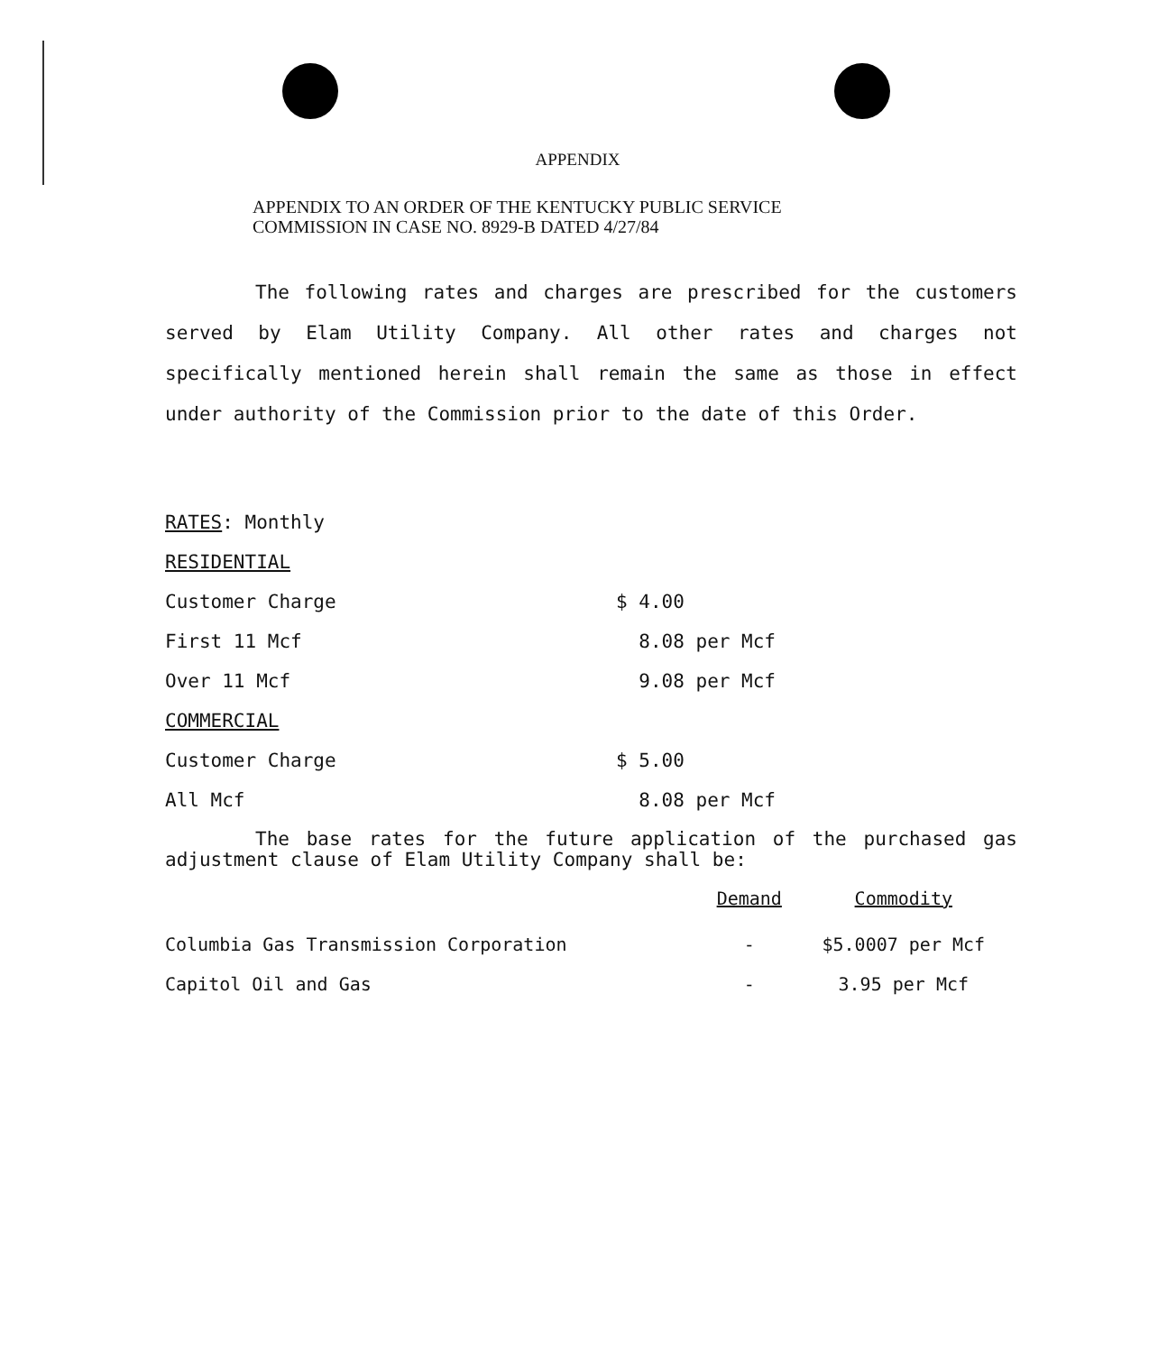APPENDIX
APPENDIX TO AN ORDER OF THE KENTUCKY PUBLIC SERVICE
COMMISSION IN CASE NO. 8929-B DATED 4/27/84
The following rates and charges are prescribed for the customers served by Elam Utility Company. All other rates and charges not specifically mentioned herein shall remain the same as those in effect under authority of the Commission prior to the date of this Order.
| RATES : Monthly | |
| RESIDENTIAL | |
| Customer Charge | $ 4.00 |
| First 11 Mcf | 8.08 per Mcf |
| Over 11 Mcf | 9.08 per Mcf |
| COMMERCIAL | |
| Customer Charge | $ 5.00 |
| All Mcf | 8.08 per Mcf |
The base rates for the future application of the purchased gas adjustment clause of Elam Utility Company shall be:
| | Demand | Commodity |
| --- | --- | --- |
| Columbia Gas Transmission Corporation | - | $5.0007 per Mcf |
| Capitol Oil and Gas | - | 3.95 per Mcf |